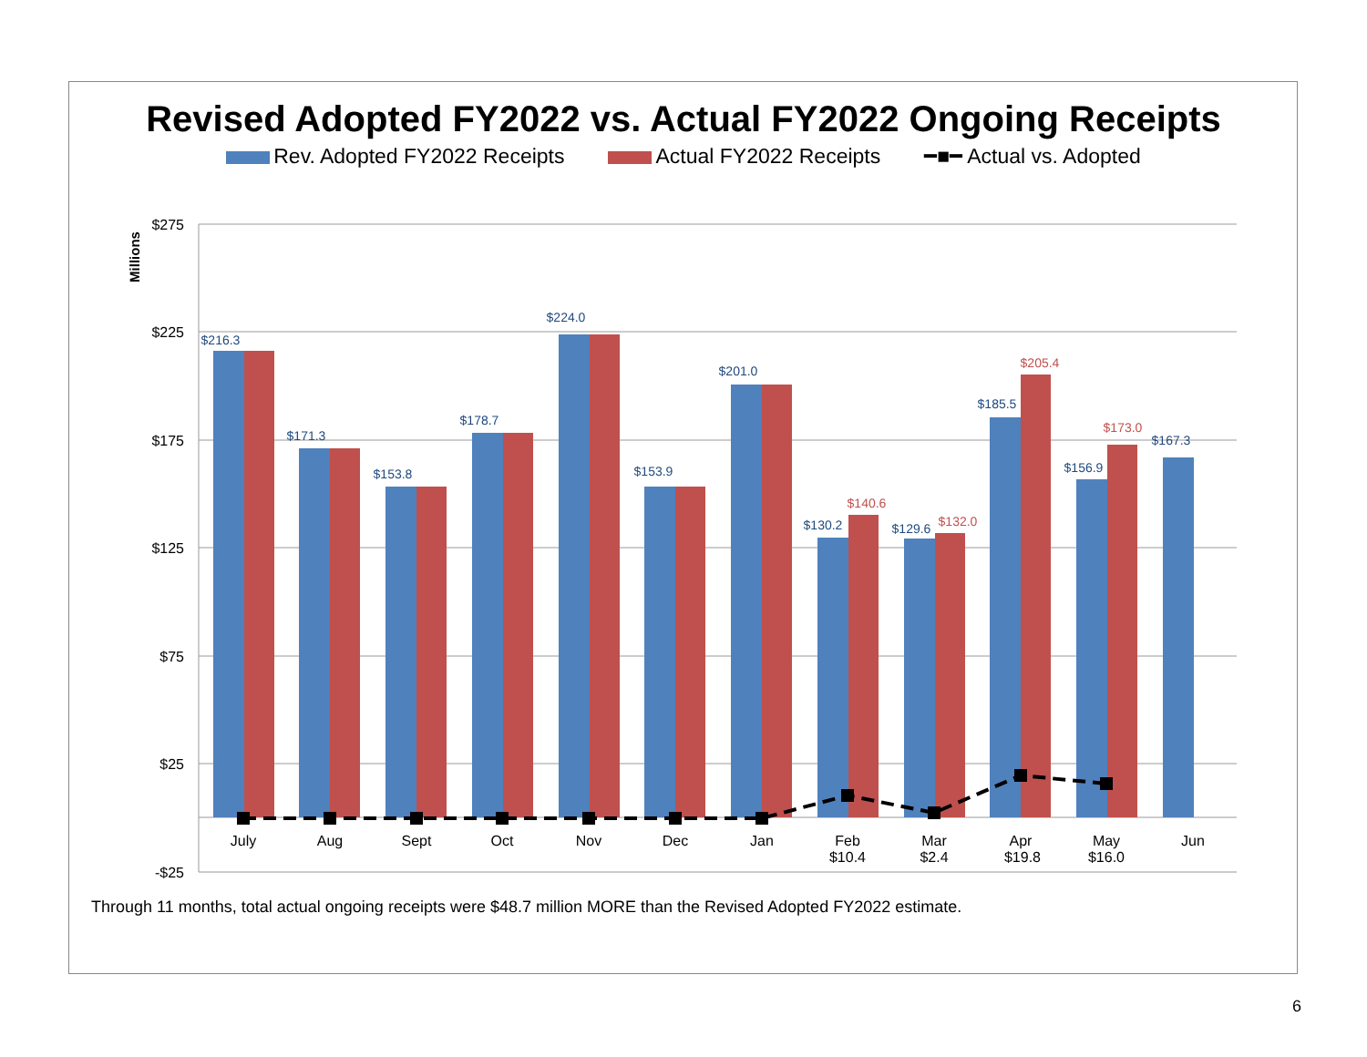Revised Adopted FY2022 vs. Actual FY2022 Ongoing Receipts
Rev. Adopted FY2022 Receipts Actual FY2022 Receipts ━■━ Actual vs. Adopted
$275
$225
$175
$125
$75
$25
-$25
Millions
$216.3
$171.3
$153.8
$178.7
$224.0
$153.9
$201.0
$130.2
$129.6
$185.5
$156.9
$167.3
$140.6
$132.0
$205.4
$173.0
July
Aug
Sept
Oct
Nov
Dec
Jan
Feb
$10.4
Mar
$2.4
Apr
$19.8
May
$16.0
Jun
Through 11 months, total actual ongoing receipts were $48.7 million MORE than the Revised Adopted FY2022 estimate.
6